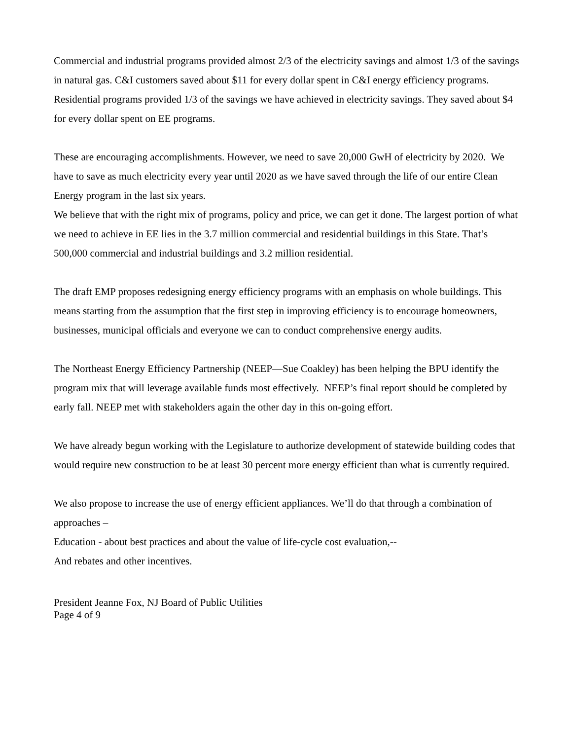Commercial and industrial programs provided almost 2/3 of the electricity savings and almost 1/3 of the savings in natural gas. C&I customers saved about $11 for every dollar spent in C&I energy efficiency programs. Residential programs provided 1/3 of the savings we have achieved in electricity savings. They saved about $4 for every dollar spent on EE programs.
These are encouraging accomplishments. However, we need to save 20,000 GwH of electricity by 2020. We have to save as much electricity every year until 2020 as we have saved through the life of our entire Clean Energy program in the last six years.
We believe that with the right mix of programs, policy and price, we can get it done. The largest portion of what we need to achieve in EE lies in the 3.7 million commercial and residential buildings in this State. That’s 500,000 commercial and industrial buildings and 3.2 million residential.
The draft EMP proposes redesigning energy efficiency programs with an emphasis on whole buildings. This means starting from the assumption that the first step in improving efficiency is to encourage homeowners, businesses, municipal officials and everyone we can to conduct comprehensive energy audits.
The Northeast Energy Efficiency Partnership (NEEP—Sue Coakley) has been helping the BPU identify the program mix that will leverage available funds most effectively. NEEP’s final report should be completed by early fall. NEEP met with stakeholders again the other day in this on-going effort.
We have already begun working with the Legislature to authorize development of statewide building codes that would require new construction to be at least 30 percent more energy efficient than what is currently required.
We also propose to increase the use of energy efficient appliances. We’ll do that through a combination of approaches –
Education - about best practices and about the value of life-cycle cost evaluation,--
And rebates and other incentives.
President Jeanne Fox, NJ Board of Public Utilities
Page 4 of 9